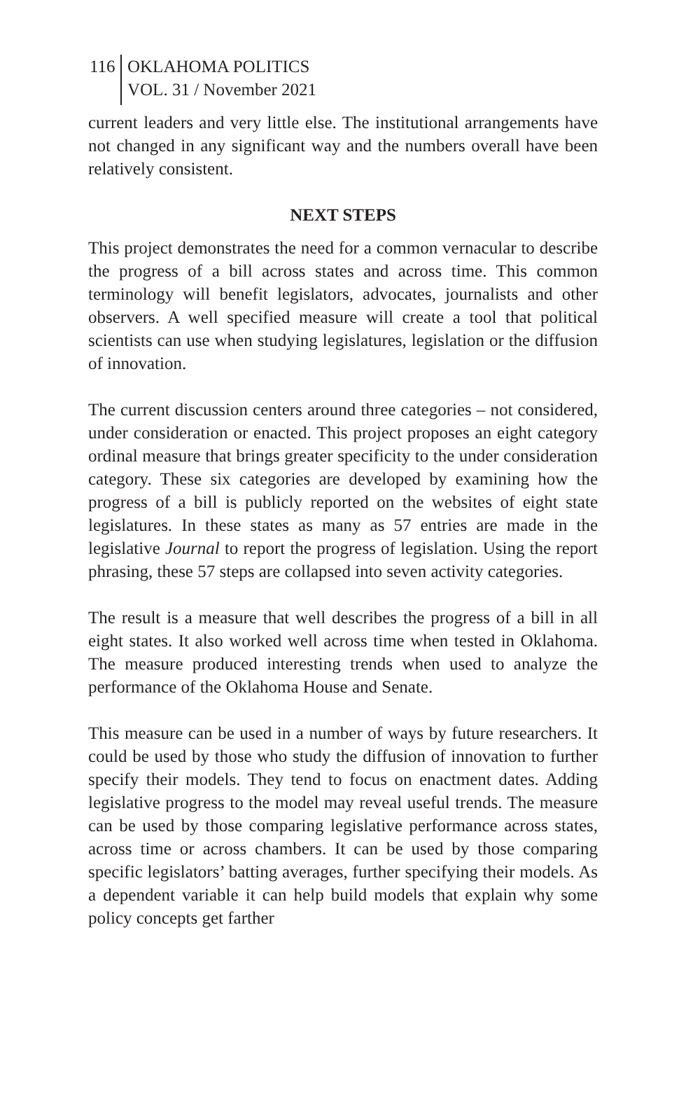116
OKLAHOMA POLITICS
VOL. 31 / November 2021
current leaders and very little else. The institutional arrangements have not changed in any significant way and the numbers overall have been relatively consistent.
NEXT STEPS
This project demonstrates the need for a common vernacular to describe the progress of a bill across states and across time. This common terminology will benefit legislators, advocates, journalists and other observers. A well specified measure will create a tool that political scientists can use when studying legislatures, legislation or the diffusion of innovation.
The current discussion centers around three categories – not considered, under consideration or enacted. This project proposes an eight category ordinal measure that brings greater specificity to the under consideration category. These six categories are developed by examining how the progress of a bill is publicly reported on the websites of eight state legislatures. In these states as many as 57 entries are made in the legislative Journal to report the progress of legislation. Using the report phrasing, these 57 steps are collapsed into seven activity categories.
The result is a measure that well describes the progress of a bill in all eight states. It also worked well across time when tested in Oklahoma. The measure produced interesting trends when used to analyze the performance of the Oklahoma House and Senate.
This measure can be used in a number of ways by future researchers. It could be used by those who study the diffusion of innovation to further specify their models. They tend to focus on enactment dates. Adding legislative progress to the model may reveal useful trends. The measure can be used by those comparing legislative performance across states, across time or across chambers. It can be used by those comparing specific legislators’ batting averages, further specifying their models. As a dependent variable it can help build models that explain why some policy concepts get farther